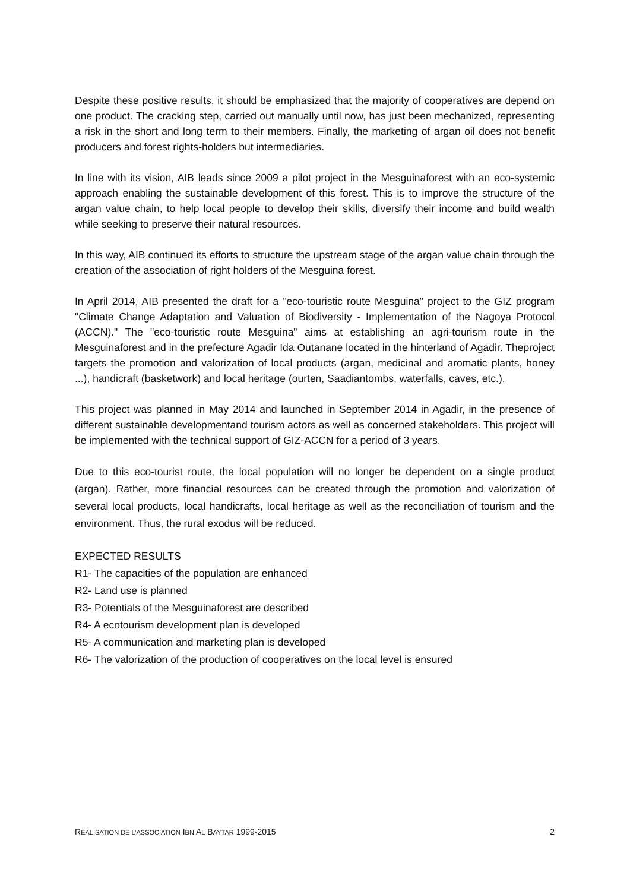Despite these positive results, it should be emphasized that the majority of cooperatives are depend on one product. The cracking step, carried out manually until now, has just been mechanized, representing a risk in the short and long term to their members. Finally, the marketing of argan oil does not benefit producers and forest rights-holders but intermediaries.
In line with its vision, AIB leads since 2009 a pilot project in the Mesguinaforest with an eco-systemic approach enabling the sustainable development of this forest. This is to improve the structure of the argan value chain, to help local people to develop their skills, diversify their income and build wealth while seeking to preserve their natural resources.
In this way, AIB continued its efforts to structure the upstream stage of the argan value chain through the creation of the association of right holders of the Mesguina forest.
In April 2014, AIB presented the draft for a "eco-touristic route Mesguina" project to the GIZ program "Climate Change Adaptation and Valuation of Biodiversity - Implementation of the Nagoya Protocol (ACCN)." The "eco-touristic route Mesguina" aims at establishing an agri-tourism route in the Mesguinaforest and in the prefecture Agadir Ida Outanane located in the hinterland of Agadir. Theproject targets the promotion and valorization of local products (argan, medicinal and aromatic plants, honey ...), handicraft (basketwork) and local heritage (ourten, Saadiantombs, waterfalls, caves, etc.).
This project was planned in May 2014 and launched in September 2014 in Agadir, in the presence of different sustainable developmentand tourism actors as well as concerned stakeholders. This project will be implemented with the technical support of GIZ-ACCN for a period of 3 years.
Due to this eco-tourist route, the local population will no longer be dependent on a single product (argan). Rather, more financial resources can be created through the promotion and valorization of several local products, local handicrafts, local heritage as well as the reconciliation of tourism and the environment. Thus, the rural exodus will be reduced.
EXPECTED RESULTS
R1- The capacities of the population are enhanced
R2- Land use is planned
R3- Potentials of the Mesguinaforest are described
R4- A ecotourism development plan is developed
R5- A communication and marketing plan is developed
R6- The valorization of the production of cooperatives on the local level is ensured
REALISATION DE L’ASSOCIATION IBN AL BAYTAR 1999-2015 2